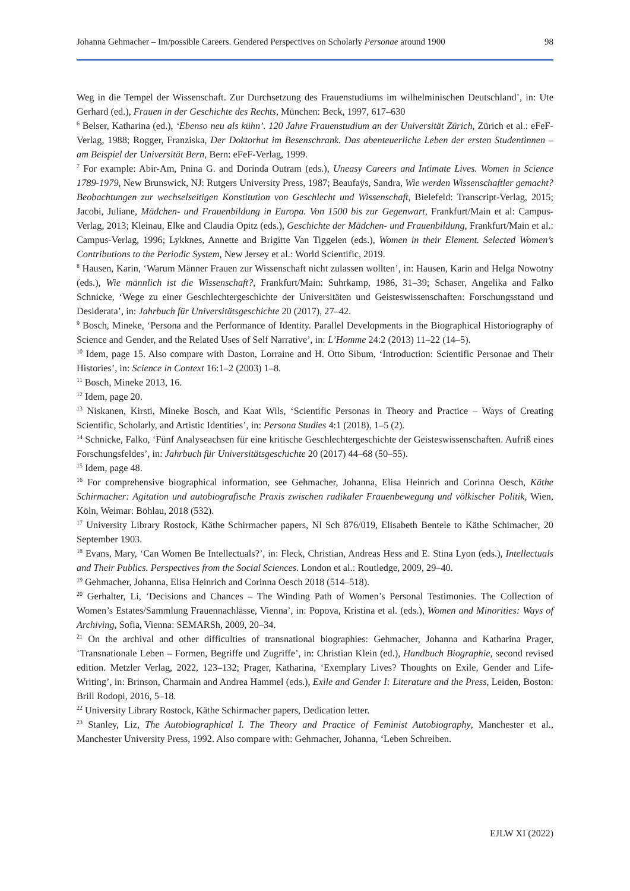Johanna Gehmacher – Im/possible Careers. Gendered Perspectives on Scholarly Personae around 1900 98
Weg in die Tempel der Wissenschaft. Zur Durchsetzung des Frauenstudiums im wilhelminischen Deutschland’, in: Ute Gerhard (ed.), Frauen in der Geschichte des Rechts, München: Beck, 1997, 617–630
<sup>6</sup> Belser, Katharina (ed.), ‘Ebenso neu als kühn’. 120 Jahre Frauenstudium an der Universität Zürich, Zürich et al.: eFeF-Verlag, 1988; Rogger, Franziska, Der Doktorhut im Besenschrank. Das abenteuerliche Leben der ersten Studentinnen – am Beispiel der Universität Bern, Bern: eFeF-Verlag, 1999.
<sup>7</sup> For example: Abir-Am, Pnina G. and Dorinda Outram (eds.), Uneasy Careers and Intimate Lives. Women in Science 1789-1979, New Brunswick, NJ: Rutgers University Press, 1987; Beaufaÿs, Sandra, Wie werden Wissenschaftler gemacht? Beobachtungen zur wechselseitigen Konstitution von Geschlecht und Wissenschaft, Bielefeld: Transcript-Verlag, 2015; Jacobi, Juliane, Mädchen- und Frauenbildung in Europa. Von 1500 bis zur Gegenwart, Frankfurt/Main et al: Campus-Verlag, 2013; Kleinau, Elke and Claudia Opitz (eds.), Geschichte der Mädchen- und Frauenbildung, Frankfurt/Main et al.: Campus-Verlag, 1996; Lykknes, Annette and Brigitte Van Tiggelen (eds.), Women in their Element. Selected Women’s Contributions to the Periodic System, New Jersey et al.: World Scientific, 2019.
<sup>8</sup> Hausen, Karin, ‘Warum Männer Frauen zur Wissenschaft nicht zulassen wollten’, in: Hausen, Karin and Helga Nowotny (eds.), Wie männlich ist die Wissenschaft?, Frankfurt/Main: Suhrkamp, 1986, 31–39; Schaser, Angelika and Falko Schnicke, ‘Wege zu einer Geschlechtergeschichte der Universitäten und Geisteswissenschaften: Forschungsstand und Desiderata’, in: Jahrbuch für Universitätsgeschichte 20 (2017), 27–42.
<sup>9</sup> Bosch, Mineke, ‘Persona and the Performance of Identity. Parallel Developments in the Biographical Historiography of Science and Gender, and the Related Uses of Self Narrative’, in: L’Homme 24:2 (2013) 11–22 (14–5).
<sup>10</sup> Idem, page 15. Also compare with Daston, Lorraine and H. Otto Sibum, ‘Introduction: Scientific Personae and Their Histories’, in: Science in Context 16:1–2 (2003) 1–8.
<sup>11</sup> Bosch, Mineke 2013, 16.
<sup>12</sup> Idem, page 20.
<sup>13</sup> Niskanen, Kirsti, Mineke Bosch, and Kaat Wils, ‘Scientific Personas in Theory and Practice – Ways of Creating Scientific, Scholarly, and Artistic Identities’, in: Persona Studies 4:1 (2018), 1–5 (2).
<sup>14</sup> Schnicke, Falko, ‘Fünf Analyseachsen für eine kritische Geschlechtergeschichte der Geisteswissenschaften. Aufriß eines Forschungsfeldes’, in: Jahrbuch für Universitätsgeschichte 20 (2017) 44–68 (50–55).
<sup>15</sup> Idem, page 48.
<sup>16</sup> For comprehensive biographical information, see Gehmacher, Johanna, Elisa Heinrich and Corinna Oesch, Käthe Schirmacher: Agitation und autobiografische Praxis zwischen radikaler Frauenbewegung und völkischer Politik, Wien, Köln, Weimar: Böhlau, 2018 (532).
<sup>17</sup> University Library Rostock, Käthe Schirmacher papers, Nl Sch 876/019, Elisabeth Bentele to Käthe Schimacher, 20 September 1903.
<sup>18</sup> Evans, Mary, ‘Can Women Be Intellectuals?’, in: Fleck, Christian, Andreas Hess and E. Stina Lyon (eds.), Intellectuals and Their Publics. Perspectives from the Social Sciences. London et al.: Routledge, 2009, 29–40.
<sup>19</sup> Gehmacher, Johanna, Elisa Heinrich and Corinna Oesch 2018 (514–518).
<sup>20</sup> Gerhalter, Li, ‘Decisions and Chances – The Winding Path of Women’s Personal Testimonies. The Collection of Women’s Estates/Sammlung Frauennachlässe, Vienna’, in: Popova, Kristina et al. (eds.), Women and Minorities: Ways of Archiving, Sofia, Vienna: SEMARSh, 2009, 20–34.
<sup>21</sup> On the archival and other difficulties of transnational biographies: Gehmacher, Johanna and Katharina Prager, ‘Transnationale Leben – Formen, Begriffe und Zugriffe’, in: Christian Klein (ed.), Handbuch Biographie, second revised edition. Metzler Verlag, 2022, 123–132; Prager, Katharina, ‘Exemplary Lives? Thoughts on Exile, Gender and Life-Writing’, in: Brinson, Charmain and Andrea Hammel (eds.), Exile and Gender I: Literature and the Press, Leiden, Boston: Brill Rodopi, 2016, 5–18.
<sup>22</sup> University Library Rostock, Käthe Schirmacher papers, Dedication letter.
<sup>23</sup> Stanley, Liz, The Autobiographical I. The Theory and Practice of Feminist Autobiography, Manchester et al., Manchester University Press, 1992. Also compare with: Gehmacher, Johanna, ‘Leben Schreiben.
EJLW XI (2022)